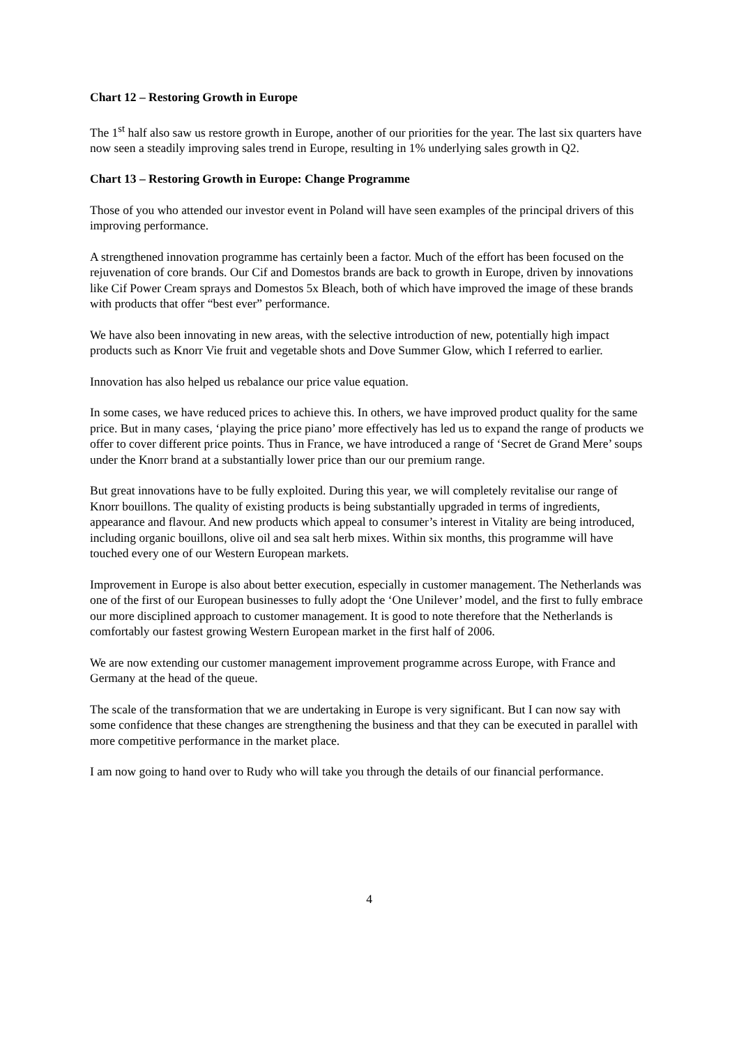Chart 12 – Restoring Growth in Europe
The 1<sup>st</sup> half also saw us restore growth in Europe, another of our priorities for the year. The last six quarters have now seen a steadily improving sales trend in Europe, resulting in 1% underlying sales growth in Q2.
Chart 13 – Restoring Growth in Europe: Change Programme
Those of you who attended our investor event in Poland will have seen examples of the principal drivers of this improving performance.
A strengthened innovation programme has certainly been a factor. Much of the effort has been focused on the rejuvenation of core brands. Our Cif and Domestos brands are back to growth in Europe, driven by innovations like Cif Power Cream sprays and Domestos 5x Bleach, both of which have improved the image of these brands with products that offer “best ever” performance.
We have also been innovating in new areas, with the selective introduction of new, potentially high impact products such as Knorr Vie fruit and vegetable shots and Dove Summer Glow, which I referred to earlier.
Innovation has also helped us rebalance our price value equation.
In some cases, we have reduced prices to achieve this. In others, we have improved product quality for the same price. But in many cases, ‘playing the price piano’ more effectively has led us to expand the range of products we offer to cover different price points. Thus in France, we have introduced a range of ‘Secret de Grand Mere’ soups under the Knorr brand at a substantially lower price than our our premium range.
But great innovations have to be fully exploited. During this year, we will completely revitalise our range of Knorr bouillons. The quality of existing products is being substantially upgraded in terms of ingredients, appearance and flavour. And new products which appeal to consumer’s interest in Vitality are being introduced, including organic bouillons, olive oil and sea salt herb mixes. Within six months, this programme will have touched every one of our Western European markets.
Improvement in Europe is also about better execution, especially in customer management. The Netherlands was one of the first of our European businesses to fully adopt the ‘One Unilever’ model, and the first to fully embrace our more disciplined approach to customer management. It is good to note therefore that the Netherlands is comfortably our fastest growing Western European market in the first half of 2006.
We are now extending our customer management improvement programme across Europe, with France and Germany at the head of the queue.
The scale of the transformation that we are undertaking in Europe is very significant. But I can now say with some confidence that these changes are strengthening the business and that they can be executed in parallel with more competitive performance in the market place.
I am now going to hand over to Rudy who will take you through the details of our financial performance.
4